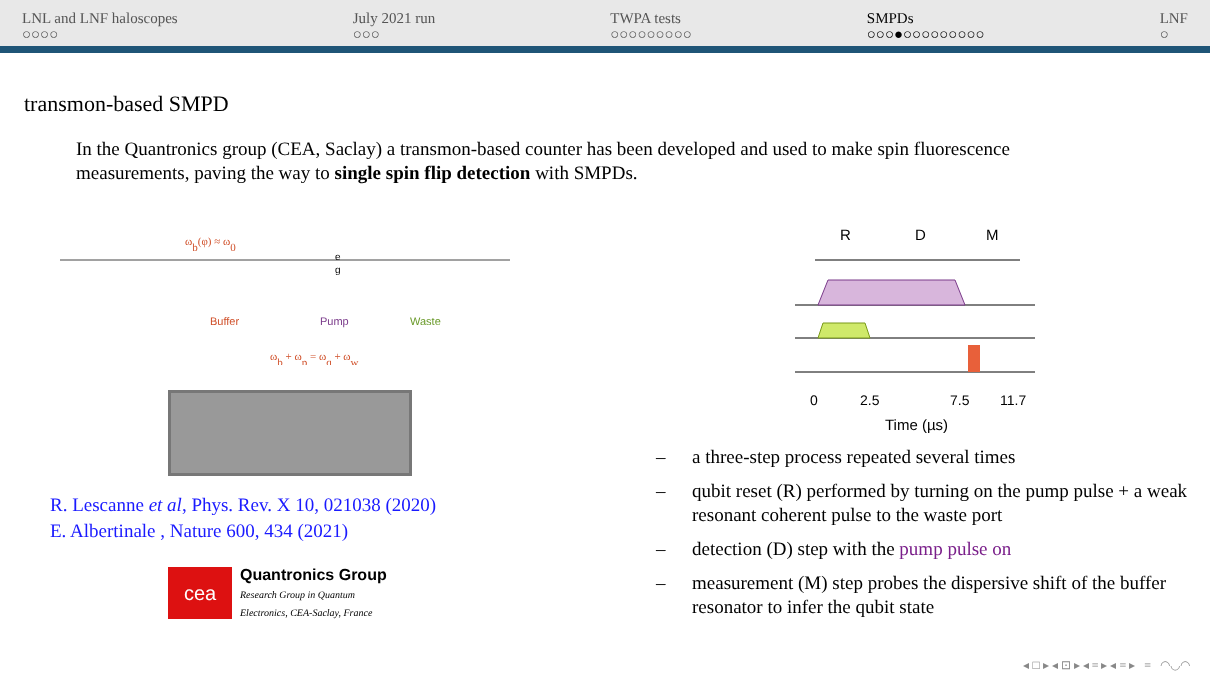LNL and LNF haloscopes
○○○○
July 2021 run
○○○
TWPA tests
○○○○○○○○○
SMPDs
○○○●○○○○○○○○○
LNF
○
transmon-based SMPD
In the Quantronics group (CEA, Saclay) a transmon-based counter has been developed and used to make spin fluorescence measurements, paving the way to single spin flip detection with SMPDs.
Buffer
Pump
Waste
ωb(φ) ≈ ω0
ωb + ωp = ωq + ωw
e
g
R. Lescanne et al, Phys. Rev. X 10, 021038 (2020)
E. Albertinale , Nature 600, 434 (2021)
cea
Quantronics Group
Research Group in Quantum
Electronics, CEA-Saclay, France
R
D
M
0
2.5
7.5
11.7
Time (µs)
– a three-step process repeated several times
– qubit reset (R) performed by turning on the pump pulse + a weak resonant coherent pulse to the waste port
– detection (D) step with the pump pulse on
– measurement (M) step probes the dispersive shift of the buffer resonator to infer the qubit state
◂ □ ▸ ◂ ⊡ ▸ ◂ ≡ ▸ ◂ ≡ ▸ ≡ ◠◡◠